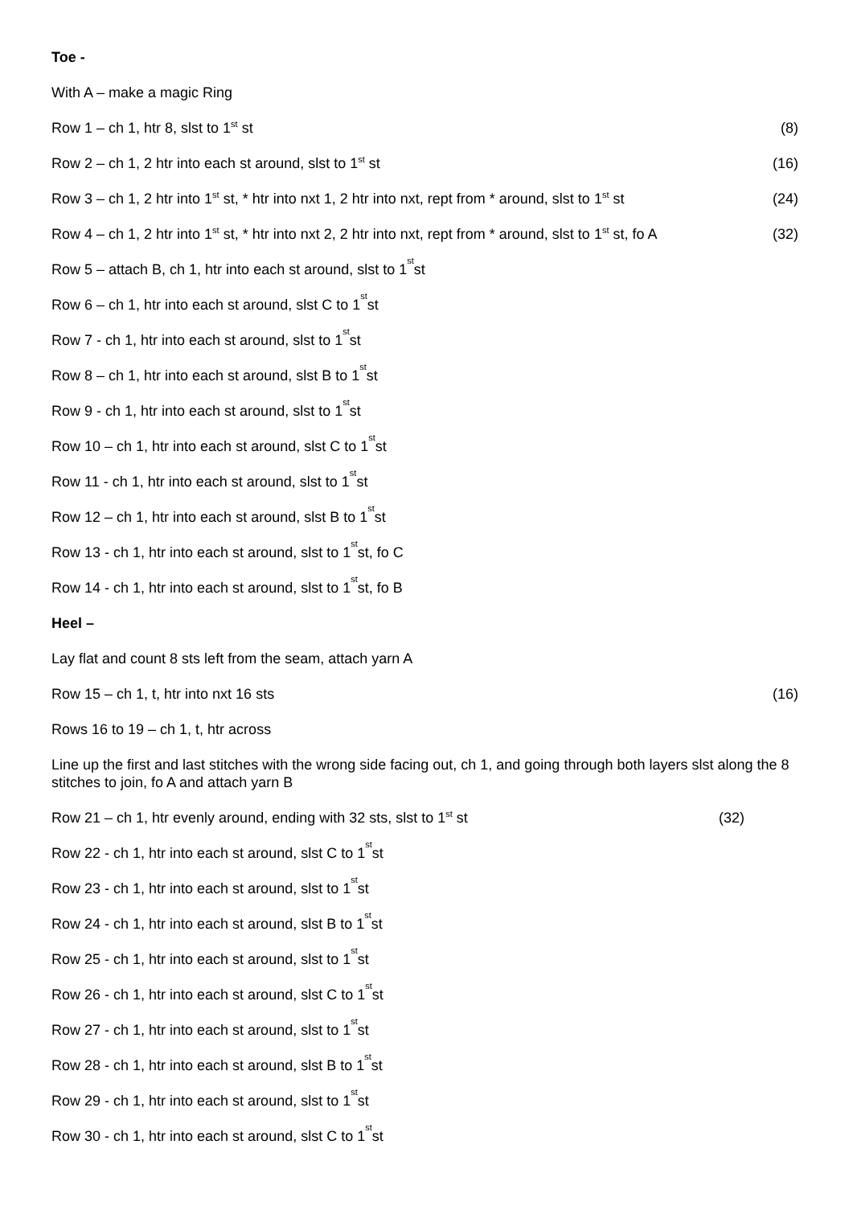Toe -
With A – make a magic Ring
Row 1 – ch 1, htr 8, slst to 1<sup>st</sup> st (8)
Row 2 – ch 1, 2 htr into each st around, slst to 1<sup>st</sup> st (16)
Row 3 – ch 1, 2 htr into 1<sup>st</sup> st, * htr into nxt 1, 2 htr into nxt, rept from * around, slst to 1<sup>st</sup> st (24)
Row 4 – ch 1, 2 htr into 1<sup>st</sup> st, * htr into nxt 2, 2 htr into nxt, rept from * around, slst to 1<sup>st</sup> st, fo A (32)
Row 5 – attach B, ch 1, htr into each st around, slst to 1<sup>st</sup> st
Row 6 – ch 1, htr into each st around, slst C to 1<sup>st</sup> st
Row 7 - ch 1, htr into each st around, slst to 1<sup>st</sup> st
Row 8 – ch 1, htr into each st around, slst B to 1<sup>st</sup> st
Row 9 - ch 1, htr into each st around, slst to 1<sup>st</sup> st
Row 10 – ch 1, htr into each st around, slst C to 1<sup>st</sup> st
Row 11 - ch 1, htr into each st around, slst to 1<sup>st</sup> st
Row 12 – ch 1, htr into each st around, slst B to 1<sup>st</sup> st
Row 13 - ch 1, htr into each st around, slst to 1<sup>st</sup> st, fo C
Row 14 - ch 1, htr into each st around, slst to 1<sup>st</sup> st, fo B
Heel –
Lay flat and count 8 sts left from the seam, attach yarn A
Row 15 – ch 1, t, htr into nxt 16 sts (16)
Rows 16 to 19 – ch 1, t, htr across
Line up the first and last stitches with the wrong side facing out, ch 1, and going through both layers slst along the 8 stitches to join, fo A and attach yarn B
Row 21 – ch 1, htr evenly around, ending with 32 sts, slst to 1<sup>st</sup> st (32)
Row 22 - ch 1, htr into each st around, slst C to 1<sup>st</sup> st
Row 23 - ch 1, htr into each st around, slst to 1<sup>st</sup> st
Row 24 - ch 1, htr into each st around, slst B to 1<sup>st</sup> st
Row 25 - ch 1, htr into each st around, slst to 1<sup>st</sup> st
Row 26 - ch 1, htr into each st around, slst C to 1<sup>st</sup> st
Row 27 - ch 1, htr into each st around, slst to 1<sup>st</sup> st
Row 28 - ch 1, htr into each st around, slst B to 1<sup>st</sup> st
Row 29 - ch 1, htr into each st around, slst to 1<sup>st</sup> st
Row 30 - ch 1, htr into each st around, slst C to 1<sup>st</sup> st